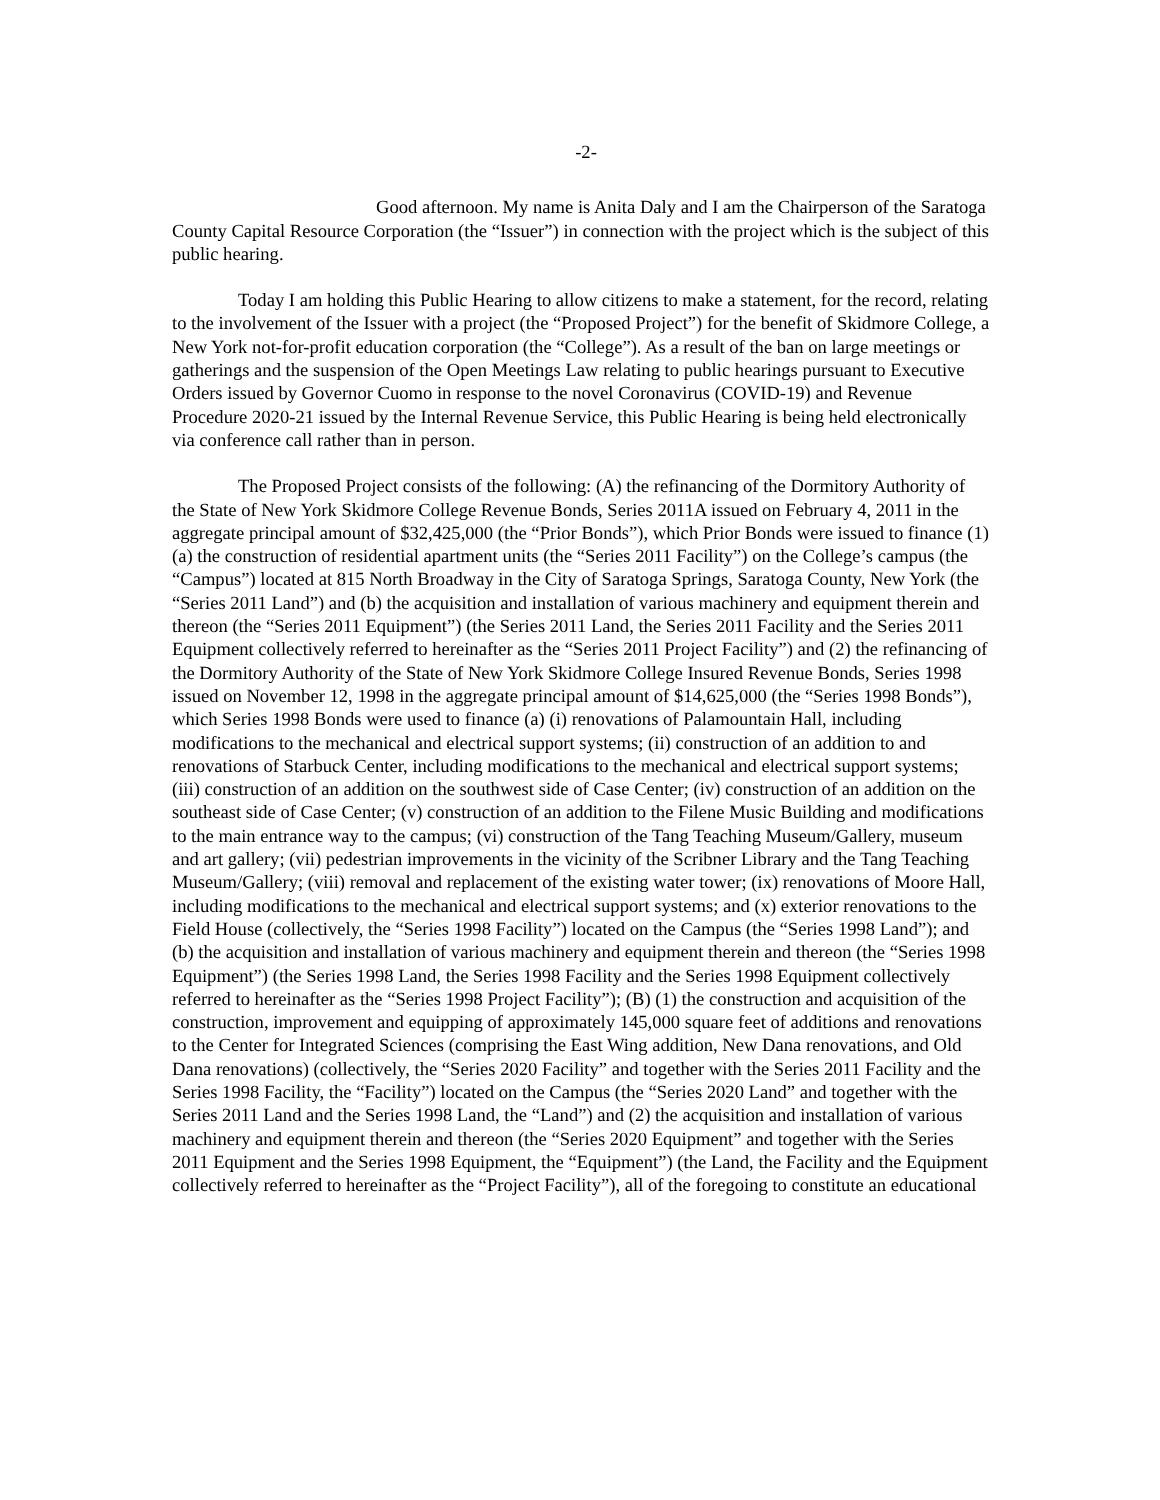-2-
Good afternoon. My name is Anita Daly and I am the Chairperson of the Saratoga County Capital Resource Corporation (the “Issuer”) in connection with the project which is the subject of this public hearing.
Today I am holding this Public Hearing to allow citizens to make a statement, for the record, relating to the involvement of the Issuer with a project (the “Proposed Project”) for the benefit of Skidmore College, a New York not-for-profit education corporation (the “College”). As a result of the ban on large meetings or gatherings and the suspension of the Open Meetings Law relating to public hearings pursuant to Executive Orders issued by Governor Cuomo in response to the novel Coronavirus (COVID-19) and Revenue Procedure 2020-21 issued by the Internal Revenue Service, this Public Hearing is being held electronically via conference call rather than in person.
The Proposed Project consists of the following: (A) the refinancing of the Dormitory Authority of the State of New York Skidmore College Revenue Bonds, Series 2011A issued on February 4, 2011 in the aggregate principal amount of $32,425,000 (the “Prior Bonds”), which Prior Bonds were issued to finance (1) (a) the construction of residential apartment units (the “Series 2011 Facility”) on the College’s campus (the “Campus”) located at 815 North Broadway in the City of Saratoga Springs, Saratoga County, New York (the “Series 2011 Land”) and (b) the acquisition and installation of various machinery and equipment therein and thereon (the “Series 2011 Equipment”) (the Series 2011 Land, the Series 2011 Facility and the Series 2011 Equipment collectively referred to hereinafter as the “Series 2011 Project Facility”) and (2) the refinancing of the Dormitory Authority of the State of New York Skidmore College Insured Revenue Bonds, Series 1998 issued on November 12, 1998 in the aggregate principal amount of $14,625,000 (the “Series 1998 Bonds”), which Series 1998 Bonds were used to finance (a) (i) renovations of Palamountain Hall, including modifications to the mechanical and electrical support systems; (ii) construction of an addition to and renovations of Starbuck Center, including modifications to the mechanical and electrical support systems; (iii) construction of an addition on the southwest side of Case Center; (iv) construction of an addition on the southeast side of Case Center; (v) construction of an addition to the Filene Music Building and modifications to the main entrance way to the campus; (vi) construction of the Tang Teaching Museum/Gallery, museum and art gallery; (vii) pedestrian improvements in the vicinity of the Scribner Library and the Tang Teaching Museum/Gallery; (viii) removal and replacement of the existing water tower; (ix) renovations of Moore Hall, including modifications to the mechanical and electrical support systems; and (x) exterior renovations to the Field House (collectively, the “Series 1998 Facility”) located on the Campus (the “Series 1998 Land”); and (b) the acquisition and installation of various machinery and equipment therein and thereon (the “Series 1998 Equipment”) (the Series 1998 Land, the Series 1998 Facility and the Series 1998 Equipment collectively referred to hereinafter as the “Series 1998 Project Facility”); (B) (1) the construction and acquisition of the construction, improvement and equipping of approximately 145,000 square feet of additions and renovations to the Center for Integrated Sciences (comprising the East Wing addition, New Dana renovations, and Old Dana renovations) (collectively, the “Series 2020 Facility” and together with the Series 2011 Facility and the Series 1998 Facility, the “Facility”) located on the Campus (the “Series 2020 Land” and together with the Series 2011 Land and the Series 1998 Land, the “Land”) and (2) the acquisition and installation of various machinery and equipment therein and thereon (the “Series 2020 Equipment” and together with the Series 2011 Equipment and the Series 1998 Equipment, the “Equipment”) (the Land, the Facility and the Equipment collectively referred to hereinafter as the “Project Facility”), all of the foregoing to constitute an educational